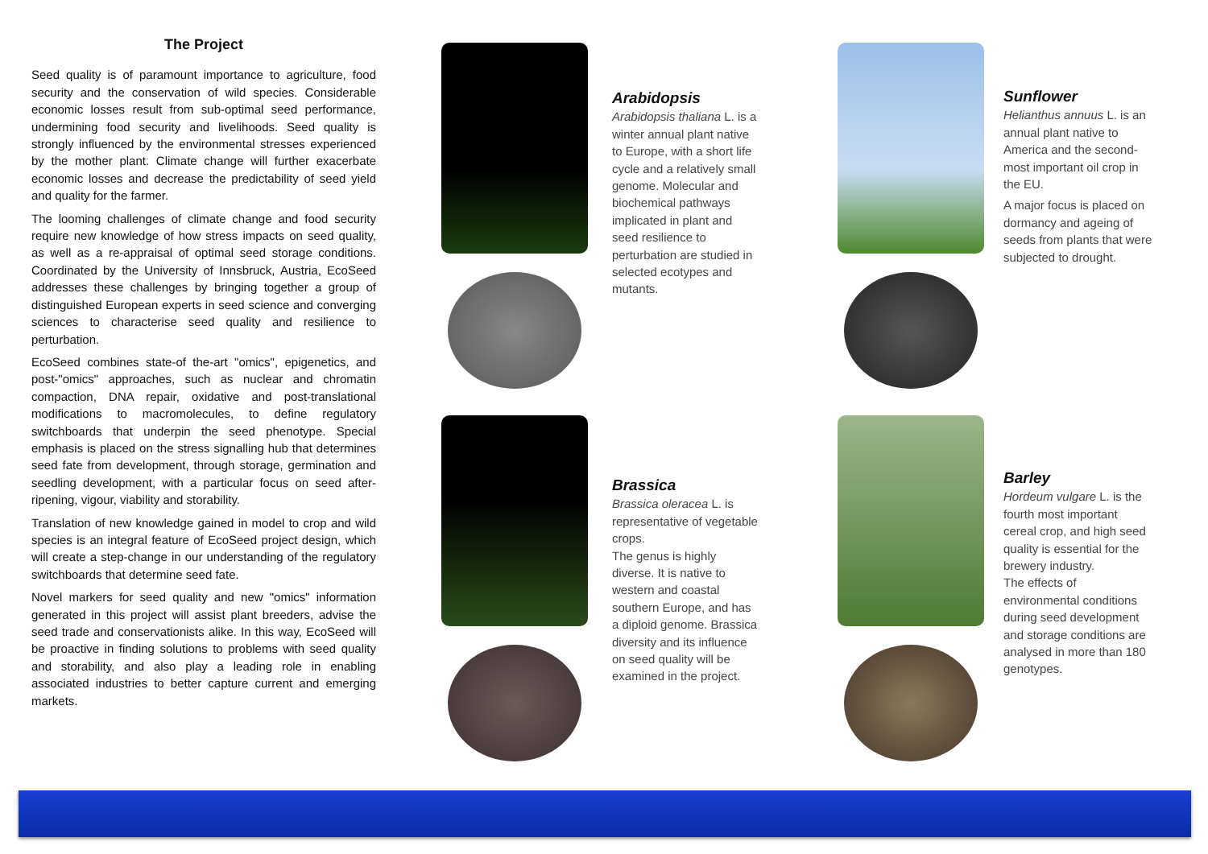The Project
Seed quality is of paramount importance to agriculture, food security and the conservation of wild species. Considerable economic losses result from sub-optimal seed performance, undermining food security and livelihoods. Seed quality is strongly influenced by the environmental stresses experienced by the mother plant. Climate change will further exacerbate economic losses and decrease the predictability of seed yield and quality for the farmer.
The looming challenges of climate change and food security require new knowledge of how stress impacts on seed quality, as well as a re-appraisal of optimal seed storage conditions. Coordinated by the University of Innsbruck, Austria, EcoSeed addresses these challenges by bringing together a group of distinguished European experts in seed science and converging sciences to characterise seed quality and resilience to perturbation.
EcoSeed combines state-of the-art "omics", epigenetics, and post-"omics" approaches, such as nuclear and chromatin compaction, DNA repair, oxidative and post-translational modifications to macromolecules, to define regulatory switchboards that underpin the seed phenotype. Special emphasis is placed on the stress signalling hub that determines seed fate from development, through storage, germination and seedling development, with a particular focus on seed after-ripening, vigour, viability and storability.
Translation of new knowledge gained in model to crop and wild species is an integral feature of EcoSeed project design, which will create a step-change in our understanding of the regulatory switchboards that determine seed fate.
Novel markers for seed quality and new "omics" information generated in this project will assist plant breeders, advise the seed trade and conservationists alike. In this way, EcoSeed will be proactive in finding solutions to problems with seed quality and storability, and also play a leading role in enabling associated industries to better capture current and emerging markets.
Arabidopsis
Arabidopsis thaliana L. is a winter annual plant native to Europe, with a short life cycle and a relatively small genome. Molecular and biochemical pathways implicated in plant and seed resilience to perturbation are studied in selected ecotypes and mutants.
Sunflower
Helianthus annuus L. is an annual plant native to America and the second-most important oil crop in the EU.
A major focus is placed on dormancy and ageing of seeds from plants that were subjected to drought.
Brassica
Brassica oleracea L. is representative of vegetable crops.
The genus is highly diverse. It is native to western and coastal southern Europe, and has a diploid genome. Brassica diversity and its influence on seed quality will be examined in the project.
Barley
Hordeum vulgare L. is the fourth most important cereal crop, and high seed quality is essential for the brewery industry.
The effects of environmental conditions during seed development and storage conditions are analysed in more than 180 genotypes.